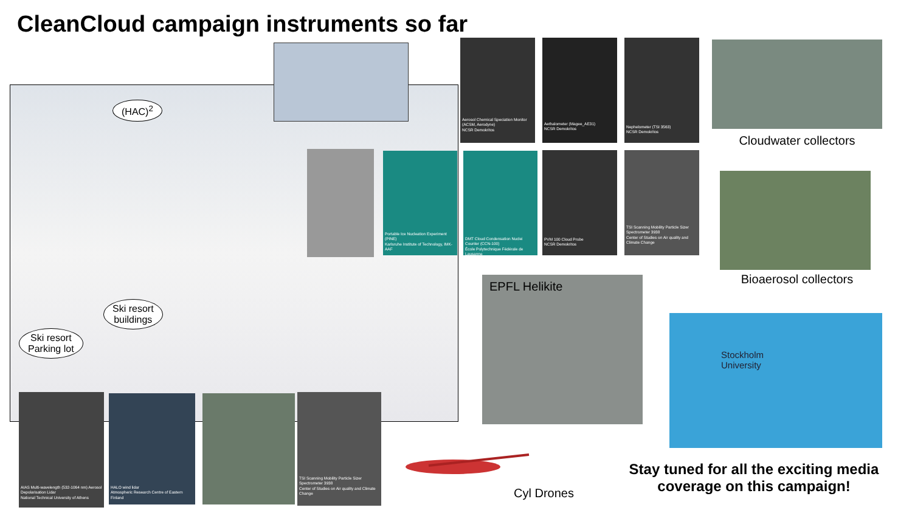CleanCloud campaign instruments so far
(HAC)<sup>2</sup>
Ski resort
buildings
Ski resort
Parking lot
Aerosol Chemical Speciation Monitor (ACSM, Aerodyne)
NCSR Demokritos
Aethalometer (Magee_AE31)
NCSR Demokritos
Nephelometer (TSI 3563)
NCSR Demokritos
Portable Ice Nucleation Experiment (PINE)
Karlsruhe Institute of Technology, IMK-AAF
DMT Cloud Condensation Nuclei Counter (CCN-100)
École Polytechnique Fédérale de Lausanne
PVM 100 Cloud Probe
NCSR Demokritos
TSI Scanning Mobility Particle Sizer Spectrometer 3938
Center of Studies on Air quality and Climate Change
Cloudwater collectors
Bioaerosol collectors
EPFL Helikite
Stockholm
University
AIAS Multi-wavelength (532-1064 nm) Aerosol Depolarisation Lidar
National Technical University of Athens
HALO wind lidar
Atmospheric Research Centre of Eastern Finland
TSI Scanning Mobility Particle Sizer Spectrometer 3938
Center of Studies on Air quality and Climate Change
Cyl Drones
Stay tuned for all the exciting media coverage on this campaign!